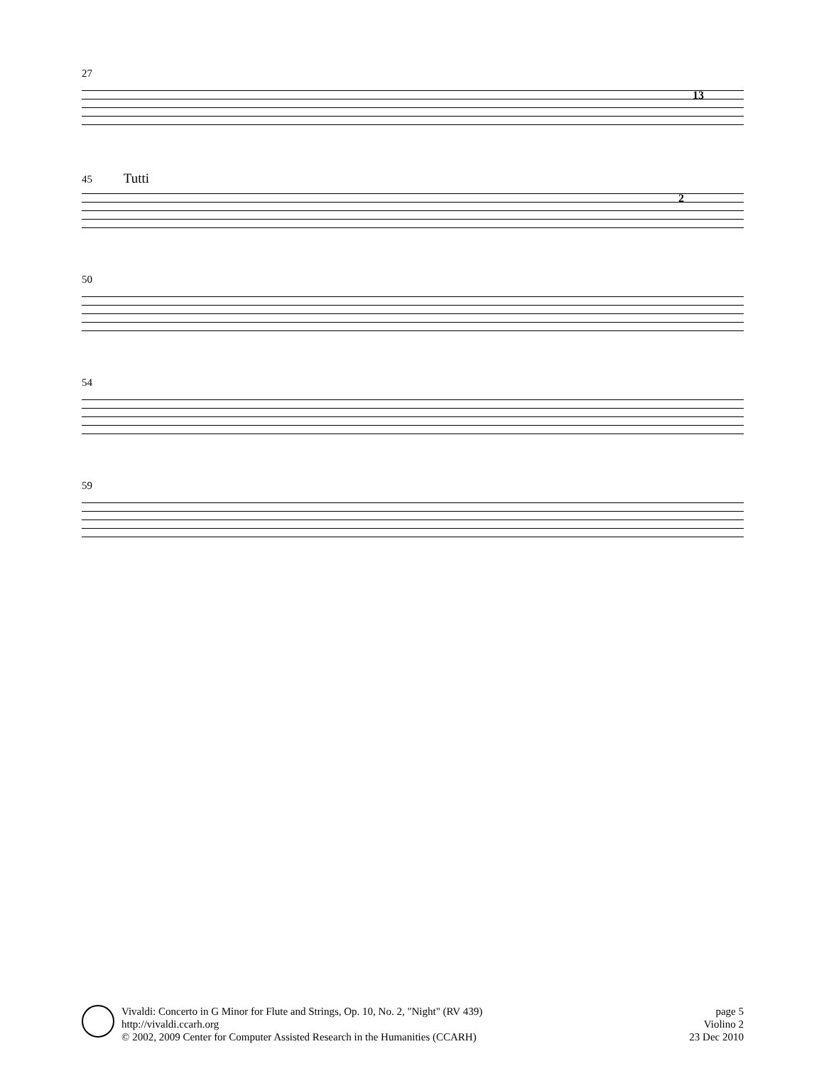27
13
45 Tutti
2
50
54
59
Vivaldi: Concerto in G Minor for Flute and Strings, Op. 10, No. 2, "Night" (RV 439)
http://vivaldi.ccarh.org
© 2002, 2009 Center for Computer Assisted Research in the Humanities (CCARH)
page 5
Violino 2
23 Dec 2010